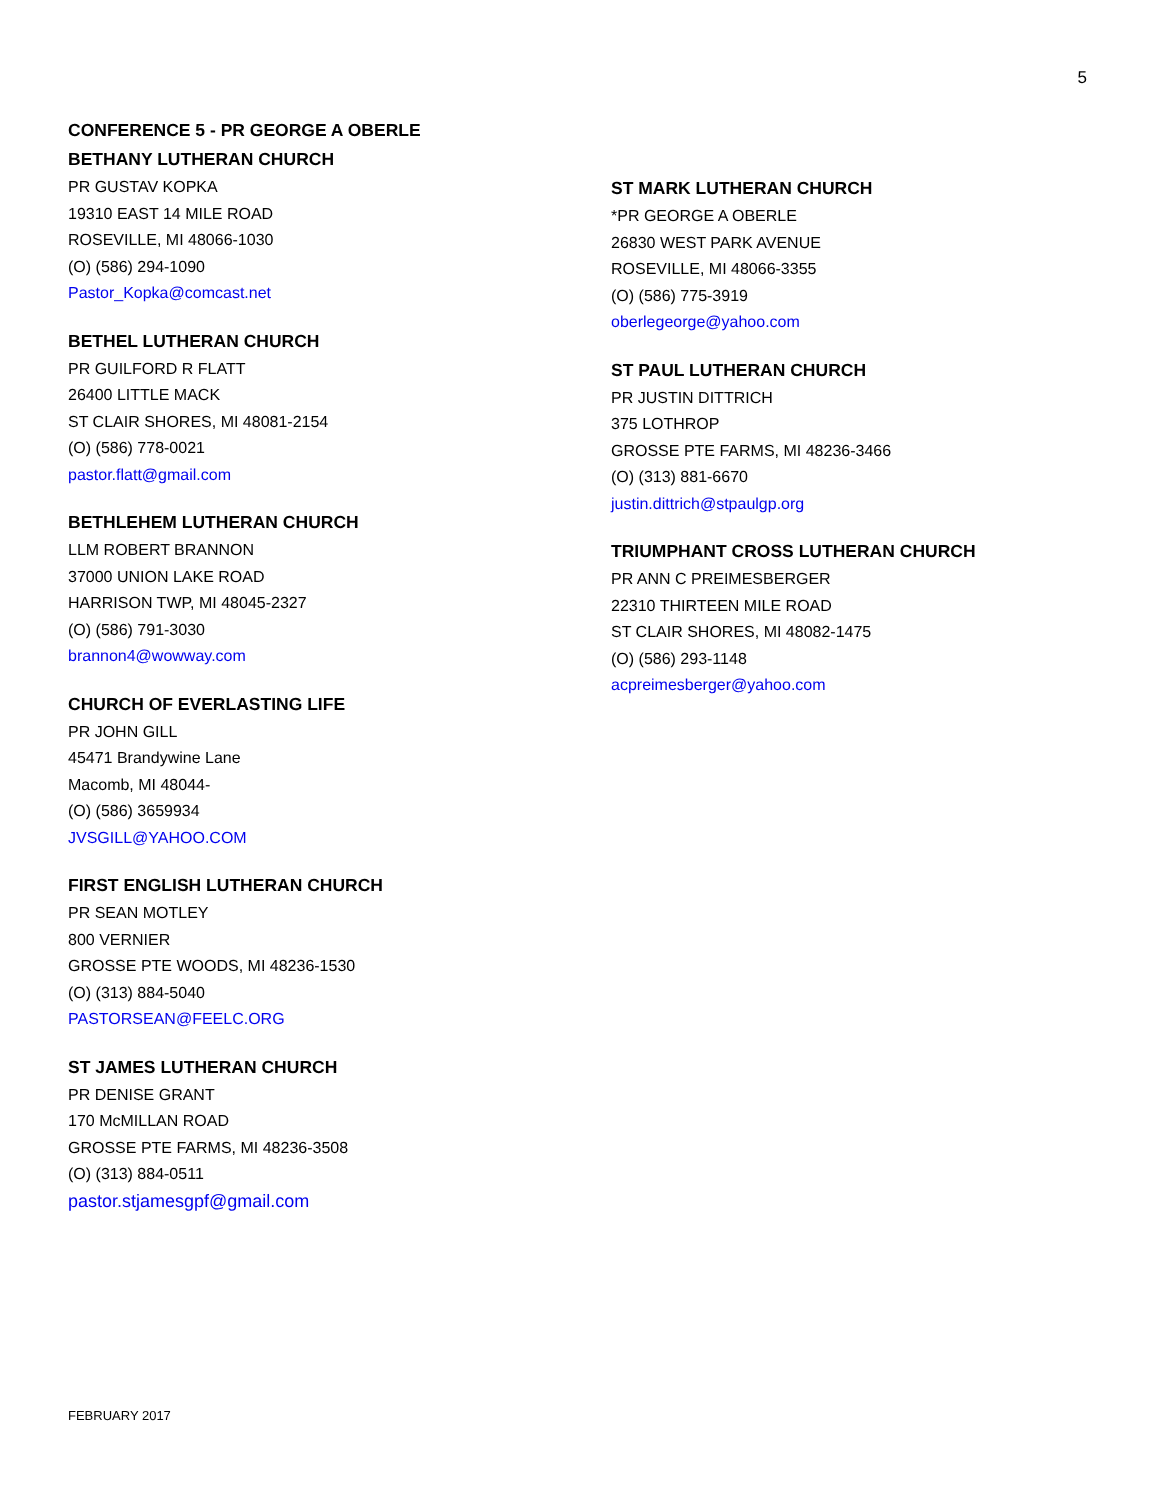5
CONFERENCE 5 - PR GEORGE A OBERLE
BETHANY LUTHERAN CHURCH
PR GUSTAV KOPKA
19310 EAST 14 MILE ROAD
ROSEVILLE, MI 48066-1030
(O) (586) 294-1090
Pastor_Kopka@comcast.net
BETHEL LUTHERAN CHURCH
PR GUILFORD R FLATT
26400 LITTLE MACK
ST CLAIR SHORES, MI 48081-2154
(O) (586) 778-0021
pastor.flatt@gmail.com
BETHLEHEM LUTHERAN CHURCH
LLM ROBERT BRANNON
37000 UNION LAKE ROAD
HARRISON TWP, MI 48045-2327
(O) (586) 791-3030
brannon4@wowway.com
CHURCH OF EVERLASTING LIFE
PR JOHN GILL
45471 Brandywine Lane
Macomb, MI 48044-
(O) (586) 3659934
JVSGILL@YAHOO.COM
FIRST ENGLISH LUTHERAN CHURCH
PR SEAN MOTLEY
800 VERNIER
GROSSE PTE WOODS, MI 48236-1530
(O) (313) 884-5040
PASTORSEAN@FEELC.ORG
ST JAMES LUTHERAN CHURCH
PR DENISE GRANT
170 McMILLAN ROAD
GROSSE PTE FARMS, MI 48236-3508
(O) (313) 884-0511
pastor.stjamesgpf@gmail.com
ST MARK LUTHERAN CHURCH
*PR GEORGE A OBERLE
26830 WEST PARK AVENUE
ROSEVILLE, MI 48066-3355
(O) (586) 775-3919
oberlegeorge@yahoo.com
ST PAUL LUTHERAN CHURCH
PR JUSTIN DITTRICH
375 LOTHROP
GROSSE PTE FARMS, MI 48236-3466
(O) (313) 881-6670
justin.dittrich@stpaulgp.org
TRIUMPHANT CROSS LUTHERAN CHURCH
PR ANN C PREIMESBERGER
22310 THIRTEEN MILE ROAD
ST CLAIR SHORES, MI 48082-1475
(O) (586) 293-1148
acpreimesberger@yahoo.com
FEBRUARY 2017